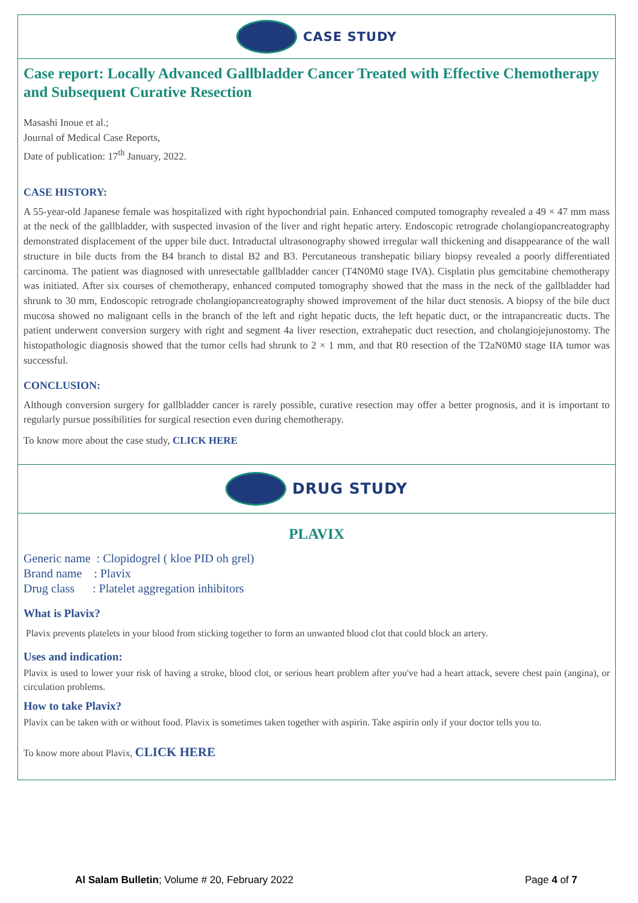CASE STUDY
Case report: Locally Advanced Gallbladder Cancer Treated with Effective Chemotherapy and Subsequent Curative Resection
Masashi Inoue et al.;
Journal of Medical Case Reports,
Date of publication: 17<sup>th</sup> January, 2022.
CASE HISTORY:
A 55-year-old Japanese female was hospitalized with right hypochondrial pain. Enhanced computed tomography revealed a 49 × 47 mm mass at the neck of the gallbladder, with suspected invasion of the liver and right hepatic artery. Endoscopic retrograde cholangiopancreatography demonstrated displacement of the upper bile duct. Intraductal ultrasonography showed irregular wall thickening and disappearance of the wall structure in bile ducts from the B4 branch to distal B2 and B3. Percutaneous transhepatic biliary biopsy revealed a poorly differentiated carcinoma. The patient was diagnosed with unresectable gallbladder cancer (T4N0M0 stage IVA). Cisplatin plus gemcitabine chemotherapy was initiated. After six courses of chemotherapy, enhanced computed tomography showed that the mass in the neck of the gallbladder had shrunk to 30 mm, Endoscopic retrograde cholangiopancreatography showed improvement of the hilar duct stenosis. A biopsy of the bile duct mucosa showed no malignant cells in the branch of the left and right hepatic ducts, the left hepatic duct, or the intrapancreatic ducts. The patient underwent conversion surgery with right and segment 4a liver resection, extrahepatic duct resection, and cholangiojejunostomy. The histopathologic diagnosis showed that the tumor cells had shrunk to 2 × 1 mm, and that R0 resection of the T2aN0M0 stage IIA tumor was successful.
CONCLUSION:
Although conversion surgery for gallbladder cancer is rarely possible, curative resection may offer a better prognosis, and it is important to regularly pursue possibilities for surgical resection even during chemotherapy.
To know more about the case study, CLICK HERE
DRUG STUDY
PLAVIX
Generic name : Clopidogrel ( kloe PID oh grel)
Brand name : Plavix
Drug class : Platelet aggregation inhibitors
What is Plavix?
Plavix prevents platelets in your blood from sticking together to form an unwanted blood clot that could block an artery.
Uses and indication:
Plavix is used to lower your risk of having a stroke, blood clot, or serious heart problem after you've had a heart attack, severe chest pain (angina), or circulation problems.
How to take Plavix?
Plavix can be taken with or without food. Plavix is sometimes taken together with aspirin. Take aspirin only if your doctor tells you to.
To know more about Plavix, CLICK HERE
Al Salam Bulletin; Volume # 20, February 2022 Page 4 of 7